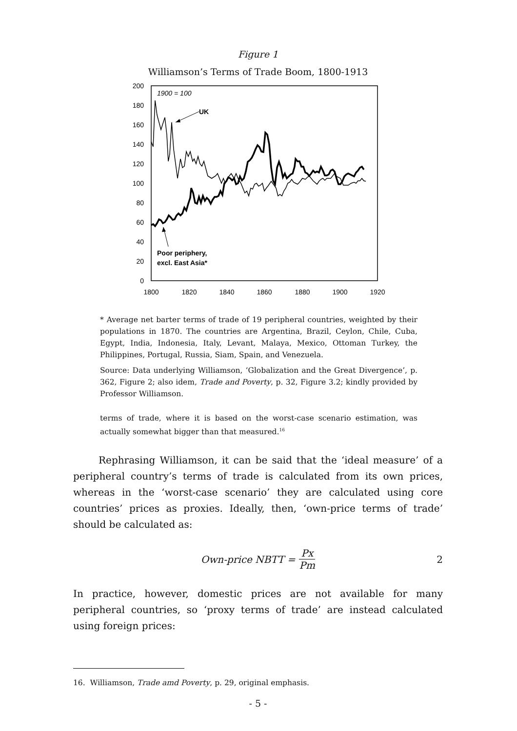Figure 1
Williamson’s Terms of Trade Boom, 1800-1913
200
180
160
140
120
100
80
60
40
20
0
1800
1820
1840
1860
1880
1900
1920
1900 = 100
UK
Poor periphery,
excl. East Asia*
* Average net barter terms of trade of 19 peripheral countries, weighted by their populations in 1870. The countries are Argentina, Brazil, Ceylon, Chile, Cuba, Egypt, India, Indonesia, Italy, Levant, Malaya, Mexico, Ottoman Turkey, the Philippines, Portugal, Russia, Siam, Spain, and Venezuela.
Source: Data underlying Williamson, ‘Globalization and the Great Divergence’, p. 362, Figure 2; also idem, Trade and Poverty, p. 32, Figure 3.2; kindly provided by Professor Williamson.
terms of trade, where it is based on the worst-case scenario estimation, was actually somewhat bigger than that measured.<sup>16</sup>
Rephrasing Williamson, it can be said that the ‘ideal measure’ of a peripheral country’s terms of trade is calculated from its own prices, whereas in the ‘worst-case scenario’ they are calculated using core countries’ prices as proxies. Ideally, then, ‘own-price terms of trade’ should be calculated as:
Own-price NBTT = Px Pm 2
In practice, however, domestic prices are not available for many peripheral countries, so ‘proxy terms of trade’ are instead calculated using foreign prices:
16. Williamson, Trade amd Poverty, p. 29, original emphasis.
- 5 -